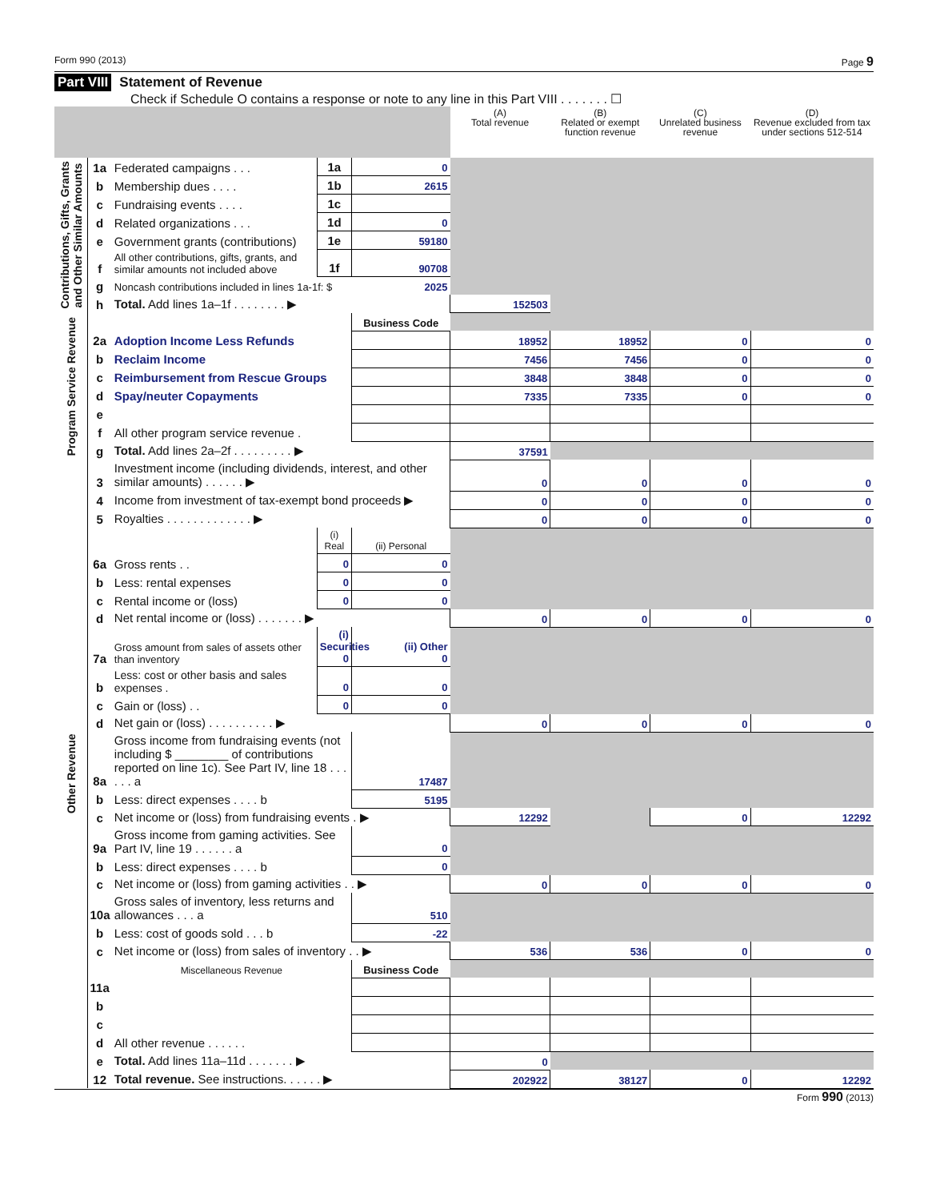Form 990 (2013) Page 9
Part VIII Statement of Revenue
Check if Schedule O contains a response or note to any line in this Part VIII . . . . . . . ☐
| | | | | | (A) Total revenue | (B) Related or exempt function revenue | (C) Unrelated business revenue | (D) Revenue excluded from tax under sections 512-514 |
| Contributions, Gifts, Grants and Other Similar Amounts | 1a | Federated campaigns . . . | 1a | 0 | | | | |
| | b | Membership dues . . . . | 1b | 2615 | | | | |
| | c | Fundraising events . . . . | 1c | | | | | |
| | d | Related organizations . . . | 1d | 0 | | | | |
| | e | Government grants (contributions) | 1e | 59180 | | | | |
| | f | All other contributions, gifts, grants, and similar amounts not included above | 1f | 90708 | | | | |
| | g | Noncash contributions included in lines 1a-1f: $ | | 2025 | | | | |
| | h | Total. Add lines 1a–1f . . . . . . . . ▶ | | | 152503 | | | |
| Program Service Revenue | | | | Business Code | | | | |
| | 2a | Adoption Income Less Refunds | | | 18952 | 18952 | 0 | 0 |
| | b | Reclaim Income | | | 7456 | 7456 | 0 | 0 |
| | c | Reimbursement from Rescue Groups | | | 3848 | 3848 | 0 | 0 |
| | d | Spay/neuter Copayments | | | 7335 | 7335 | 0 | 0 |
| | e | | | | | | | |
| | f | All other program service revenue . | | | | | | |
| | g | Total. Add lines 2a–2f . . . . . . . . . ▶ | | | 37591 | | | |
| Other Revenue | 3 | Investment income (including dividends, interest, and other similar amounts) . . . . . . ▶ | | | 0 | 0 | 0 | 0 |
| | 4 | Income from investment of tax-exempt bond proceeds ▶ | | | 0 | 0 | 0 | 0 |
| | 5 | Royalties . . . . . . . . . . . . . ▶ | | | 0 | 0 | 0 | 0 |
| | | | (i) Real | (ii) Personal | | | | |
| | 6a | Gross rents . . | 0 | 0 | | | | |
| | b | Less: rental expenses | 0 | 0 | | | | |
| | c | Rental income or (loss) | 0 | 0 | | | | |
| | d | Net rental income or (loss) . . . . . . . ▶ | | | 0 | 0 | 0 | 0 |
| | 7a | Gross amount from sales of assets other than inventory | (i) Securities 0 | (ii) Other 0 | | | | |
| | b | Less: cost or other basis and sales expenses . | 0 | 0 | | | | |
| | c | Gain or (loss) . . | 0 | 0 | | | | |
| | d | Net gain or (loss) . . . . . . . . . . ▶ | | | 0 | 0 | 0 | 0 |
| | 8a | Gross income from fundraising events (not including $ ________ of contributions reported on line 1c). See Part IV, line 18 . . . . . . a | | 17487 | | | | |
| | b | Less: direct expenses . . . . b | | 5195 | | | | |
| | c | Net income or (loss) from fundraising events . ▶ | | | 12292 | | 0 | 12292 |
| | 9a | Gross income from gaming activities. See Part IV, line 19 . . . . . . a | | 0 | | | | |
| | b | Less: direct expenses . . . . b | | 0 | | | | |
| | c | Net income or (loss) from gaming activities . . ▶ | | | 0 | 0 | 0 | 0 |
| | 10a | Gross sales of inventory, less returns and allowances . . . a | | 510 | | | | |
| | b | Less: cost of goods sold . . . b | | -22 | | | | |
| | c | Net income or (loss) from sales of inventory . . ▶ | | | 536 | 536 | 0 | 0 |
| | | Miscellaneous Revenue | | Business Code | | | | |
| | 11a | | | | | | | |
| | b | | | | | | | |
| | c | | | | | | | |
| | d | All other revenue . . . . . . | | | | | | |
| | e | Total. Add lines 11a–11d . . . . . . . ▶ | | | 0 | | | |
| | 12 | Total revenue. See instructions. . . . . . ▶ | | | 202922 | 38127 | 0 | 12292 |
Form 990 (2013)